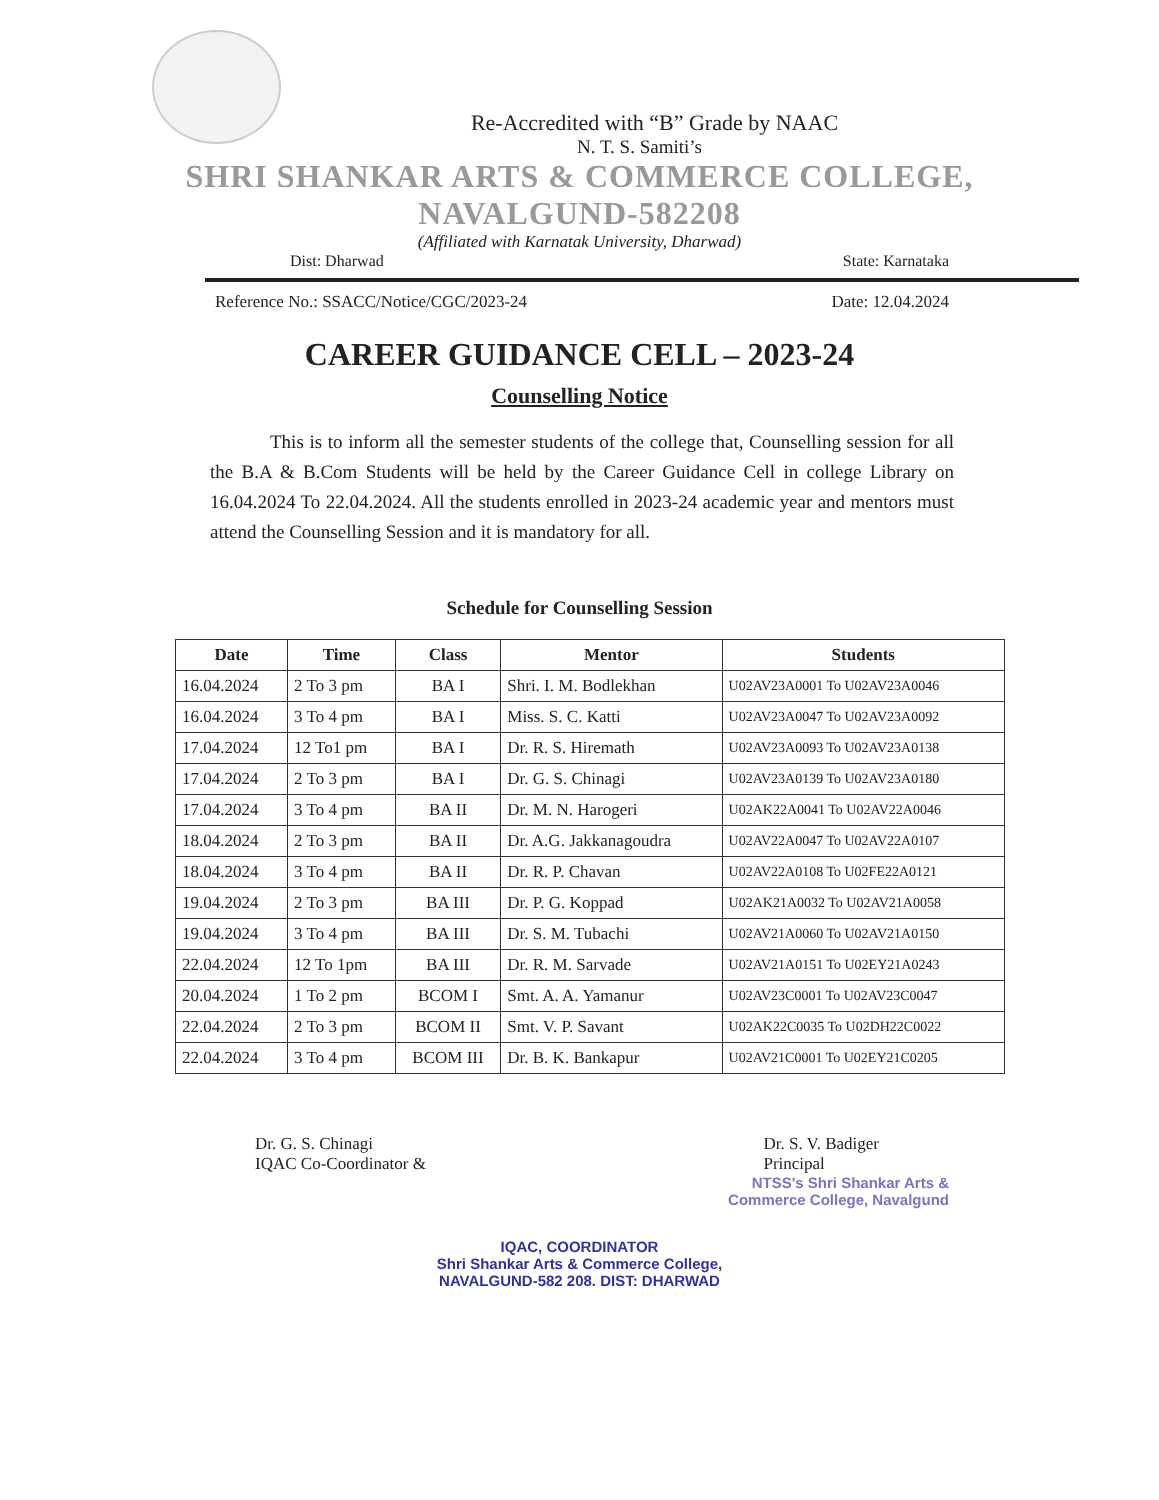Re-Accredited with “B” Grade by NAAC
N. T. S. Samiti’s
SHRI SHANKAR ARTS & COMMERCE COLLEGE,
NAVALGUND-582208
(Affiliated with Karnatak University, Dharwad)
Dist: Dharwad State: Karnataka
Reference No.: SSACC/Notice/CGC/2023-24 Date: 12.04.2024
CAREER GUIDANCE CELL – 2023-24
Counselling Notice
This is to inform all the semester students of the college that, Counselling session for all the B.A & B.Com Students will be held by the Career Guidance Cell in college Library on 16.04.2024 To 22.04.2024. All the students enrolled in 2023-24 academic year and mentors must attend the Counselling Session and it is mandatory for all.
Schedule for Counselling Session
| Date | Time | Class | Mentor | Students |
| --- | --- | --- | --- | --- |
| 16.04.2024 | 2 To 3 pm | BA I | Shri. I. M. Bodlekhan | U02AV23A0001 To U02AV23A0046 |
| 16.04.2024 | 3 To 4 pm | BA I | Miss. S. C. Katti | U02AV23A0047 To U02AV23A0092 |
| 17.04.2024 | 12 To1 pm | BA I | Dr. R. S. Hiremath | U02AV23A0093 To U02AV23A0138 |
| 17.04.2024 | 2 To 3 pm | BA I | Dr. G. S. Chinagi | U02AV23A0139 To U02AV23A0180 |
| 17.04.2024 | 3 To 4 pm | BA II | Dr. M. N. Harogeri | U02AK22A0041 To U02AV22A0046 |
| 18.04.2024 | 2 To 3 pm | BA II | Dr. A.G. Jakkanagoudra | U02AV22A0047 To U02AV22A0107 |
| 18.04.2024 | 3 To 4 pm | BA II | Dr. R. P. Chavan | U02AV22A0108 To U02FE22A0121 |
| 19.04.2024 | 2 To 3 pm | BA III | Dr. P. G. Koppad | U02AK21A0032 To U02AV21A0058 |
| 19.04.2024 | 3 To 4 pm | BA III | Dr. S. M. Tubachi | U02AV21A0060 To U02AV21A0150 |
| 22.04.2024 | 12 To 1pm | BA III | Dr. R. M. Sarvade | U02AV21A0151 To U02EY21A0243 |
| 20.04.2024 | 1 To 2 pm | BCOM I | Smt. A. A. Yamanur | U02AV23C0001 To U02AV23C0047 |
| 22.04.2024 | 2 To 3 pm | BCOM II | Smt. V. P. Savant | U02AK22C0035 To U02DH22C0022 |
| 22.04.2024 | 3 To 4 pm | BCOM III | Dr. B. K. Bankapur | U02AV21C0001 To U02EY21C0205 |
Dr. G. S. Chinagi
IQAC Co-Coordinator &
Dr. S. V. Badiger
Principal
NTSS's Shri Shankar Arts &
Commerce College, Navalgund
IQAC, COORDINATOR
Shri Shankar Arts & Commerce College,
NAVALGUND-582 208. DIST: DHARWAD